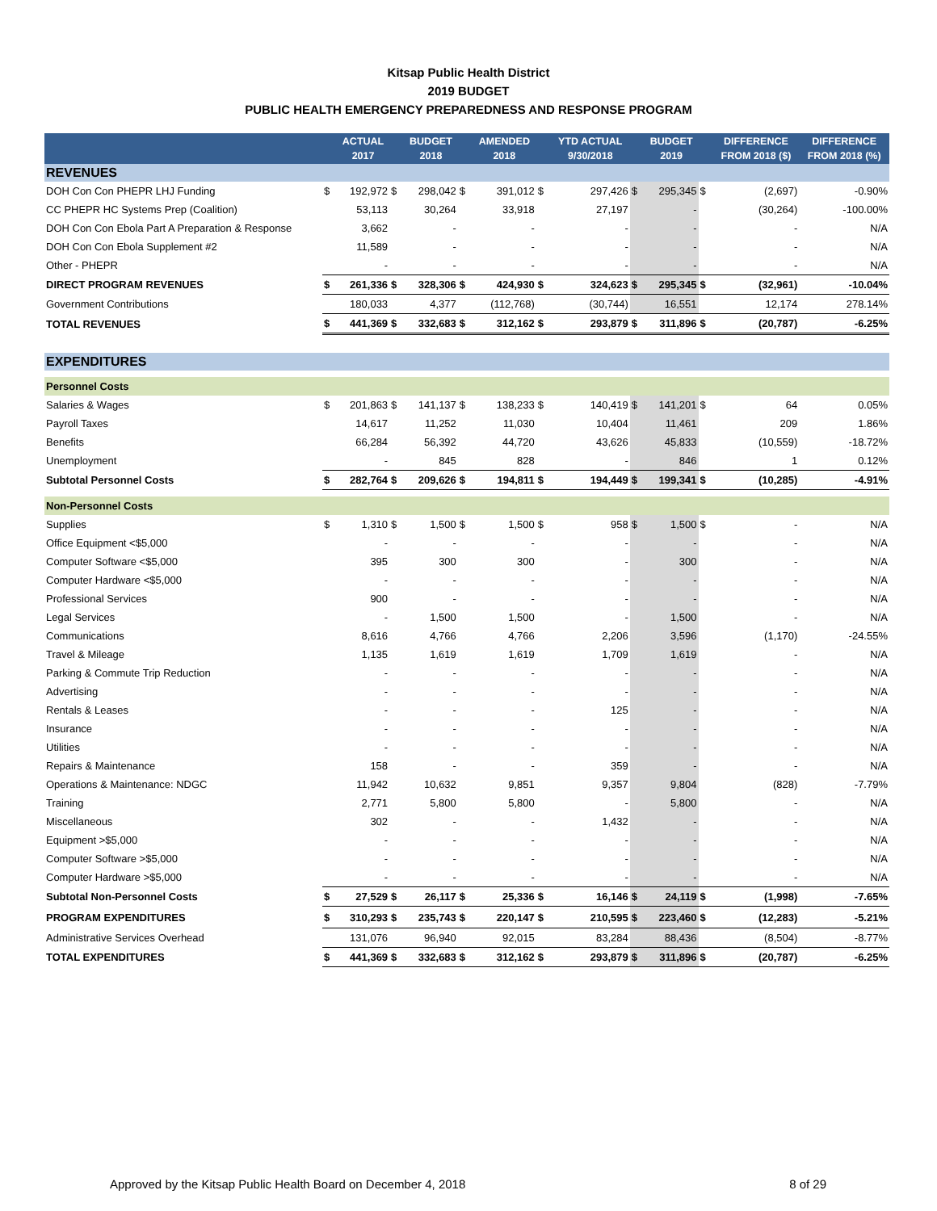Kitsap Public Health District
2019 BUDGET
PUBLIC HEALTH EMERGENCY PREPAREDNESS AND RESPONSE PROGRAM
| | | ACTUAL 2017 | | BUDGET 2018 | | AMENDED 2018 | | YTD ACTUAL 9/30/2018 | | BUDGET 2019 | | DIFFERENCE FROM 2018 ($) | DIFFERENCE FROM 2018 (%) |
| --- | --- | --- | --- | --- | --- | --- | --- | --- | --- | --- | --- | --- | --- |
| REVENUES | | | | | | | | | | | | | |
| DOH Con Con PHEPR LHJ Funding | $ | 192,972 | $ | 298,042 | $ | 391,012 | $ | 297,426 | $ | 295,345 | $ | (2,697) | -0.90% |
| CC PHEPR HC Systems Prep (Coalition) | | 53,113 | | 30,264 | | 33,918 | | 27,197 | | - | | (30,264) | -100.00% |
| DOH Con Con Ebola Part A Preparation & Response | | 3,662 | | - | | - | | - | | - | | - | N/A |
| DOH Con Con Ebola Supplement #2 | | 11,589 | | - | | - | | - | | - | | - | N/A |
| Other - PHEPR | | - | | - | | - | | - | | - | | - | N/A |
| DIRECT PROGRAM REVENUES | $ | 261,336 | $ | 328,306 | $ | 424,930 | $ | 324,623 | $ | 295,345 | $ | (32,961) | -10.04% |
| Government Contributions | | 180,033 | | 4,377 | | (112,768) | | (30,744) | | 16,551 | | 12,174 | 278.14% |
| TOTAL REVENUES | $ | 441,369 | $ | 332,683 | $ | 312,162 | $ | 293,879 | $ | 311,896 | $ | (20,787) | -6.25% |
| EXPENDITURES | | | | | | | | | | | | | |
| Personnel Costs | | | | | | | | | | | | | |
| Salaries & Wages | $ | 201,863 | $ | 141,137 | $ | 138,233 | $ | 140,419 | $ | 141,201 | $ | 64 | 0.05% |
| Payroll Taxes | | 14,617 | | 11,252 | | 11,030 | | 10,404 | | 11,461 | | 209 | 1.86% |
| Benefits | | 66,284 | | 56,392 | | 44,720 | | 43,626 | | 45,833 | | (10,559) | -18.72% |
| Unemployment | | - | | 845 | | 828 | | - | | 846 | | 1 | 0.12% |
| Subtotal Personnel Costs | $ | 282,764 | $ | 209,626 | $ | 194,811 | $ | 194,449 | $ | 199,341 | $ | (10,285) | -4.91% |
| Non-Personnel Costs | | | | | | | | | | | | | |
| Supplies | $ | 1,310 | $ | 1,500 | $ | 1,500 | $ | 958 | $ | 1,500 | $ | - | N/A |
| Office Equipment <$5,000 | | - | | - | | - | | - | | - | | - | N/A |
| Computer Software <$5,000 | | 395 | | 300 | | 300 | | - | | 300 | | - | N/A |
| Computer Hardware <$5,000 | | - | | - | | - | | - | | - | | - | N/A |
| Professional Services | | 900 | | - | | - | | - | | - | | - | N/A |
| Legal Services | | - | | 1,500 | | 1,500 | | - | | 1,500 | | - | N/A |
| Communications | | 8,616 | | 4,766 | | 4,766 | | 2,206 | | 3,596 | | (1,170) | -24.55% |
| Travel & Mileage | | 1,135 | | 1,619 | | 1,619 | | 1,709 | | 1,619 | | - | N/A |
| Parking & Commute Trip Reduction | | - | | - | | - | | - | | - | | - | N/A |
| Advertising | | - | | - | | - | | - | | - | | - | N/A |
| Rentals & Leases | | - | | - | | - | | 125 | | - | | - | N/A |
| Insurance | | - | | - | | - | | - | | - | | - | N/A |
| Utilities | | - | | - | | - | | - | | - | | - | N/A |
| Repairs & Maintenance | | 158 | | - | | - | | 359 | | - | | - | N/A |
| Operations & Maintenance: NDGC | | 11,942 | | 10,632 | | 9,851 | | 9,357 | | 9,804 | | (828) | -7.79% |
| Training | | 2,771 | | 5,800 | | 5,800 | | - | | 5,800 | | - | N/A |
| Miscellaneous | | 302 | | - | | - | | 1,432 | | - | | - | N/A |
| Equipment >$5,000 | | - | | - | | - | | - | | - | | - | N/A |
| Computer Software >$5,000 | | - | | - | | - | | - | | - | | - | N/A |
| Computer Hardware >$5,000 | | - | | - | | - | | - | | - | | - | N/A |
| Subtotal Non-Personnel Costs | $ | 27,529 | $ | 26,117 | $ | 25,336 | $ | 16,146 | $ | 24,119 | $ | (1,998) | -7.65% |
| PROGRAM EXPENDITURES | $ | 310,293 | $ | 235,743 | $ | 220,147 | $ | 210,595 | $ | 223,460 | $ | (12,283) | -5.21% |
| Administrative Services Overhead | | 131,076 | | 96,940 | | 92,015 | | 83,284 | | 88,436 | | (8,504) | -8.77% |
| TOTAL EXPENDITURES | $ | 441,369 | $ | 332,683 | $ | 312,162 | $ | 293,879 | $ | 311,896 | $ | (20,787) | -6.25% |
Approved by the Kitsap Public Health Board on December 4, 2018 8 of 29